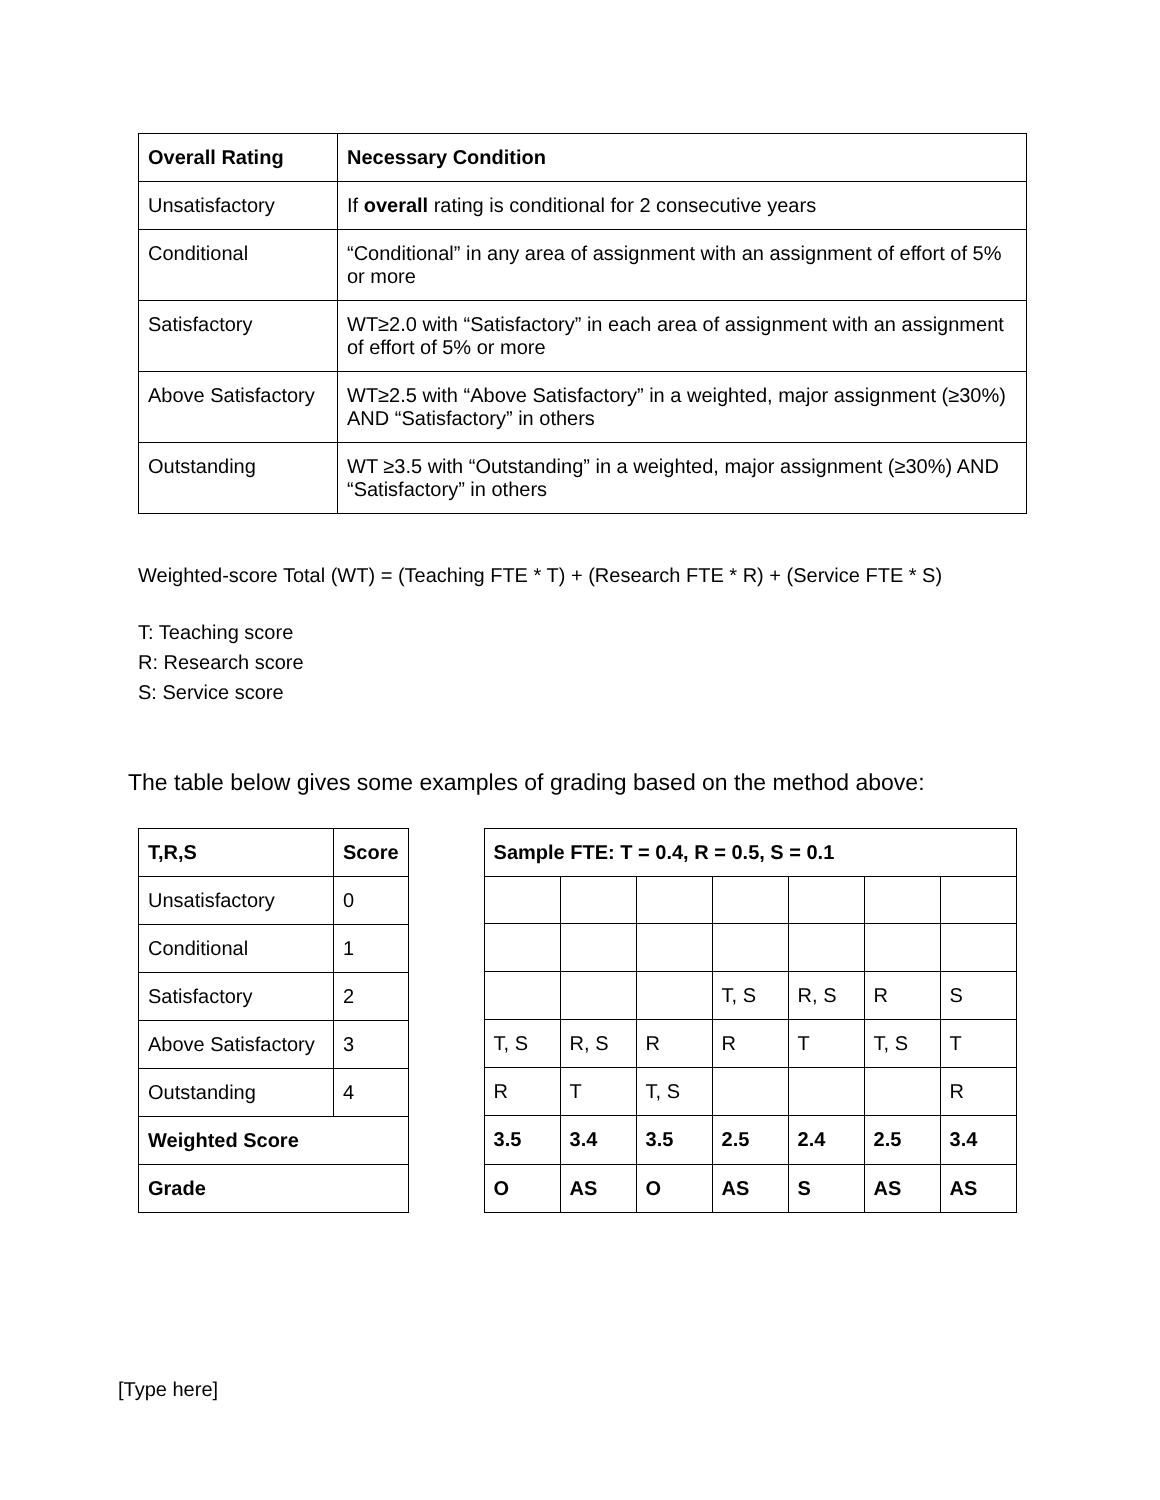| Overall Rating | Necessary Condition |
| --- | --- |
| Unsatisfactory | If overall rating is conditional for 2 consecutive years |
| Conditional | “Conditional” in any area of assignment with an assignment of effort of 5% or more |
| Satisfactory | WT≥2.0 with “Satisfactory” in each area of assignment with an assignment of effort of 5% or more |
| Above Satisfactory | WT≥2.5 with “Above Satisfactory” in a weighted, major assignment (≥30%) AND “Satisfactory” in others |
| Outstanding | WT ≥3.5 with “Outstanding” in a weighted, major assignment (≥30%) AND “Satisfactory” in others |
Weighted-score Total (WT) = (Teaching FTE * T) + (Research FTE * R) + (Service FTE * S)
T: Teaching score
R: Research score
S: Service score
The table below gives some examples of grading based on the method above:
| T,R,S | Score |
| --- | --- |
| Unsatisfactory | 0 |
| Conditional | 1 |
| Satisfactory | 2 |
| Above Satisfactory | 3 |
| Outstanding | 4 |
| Weighted Score | |
| Grade | |
| Sample FTE: T = 0.4, R = 0.5, S = 0.1 | | | | | | |
| --- | --- | --- | --- | --- | --- | --- |
| | | | T, S | R, S | R | S |
| T, S | R, S | R | R | T | T, S | T |
| R | T | T, S | | | | R |
| 3.5 | 3.4 | 3.5 | 2.5 | 2.4 | 2.5 | 3.4 |
| O | AS | O | AS | S | AS | AS |
[Type here]